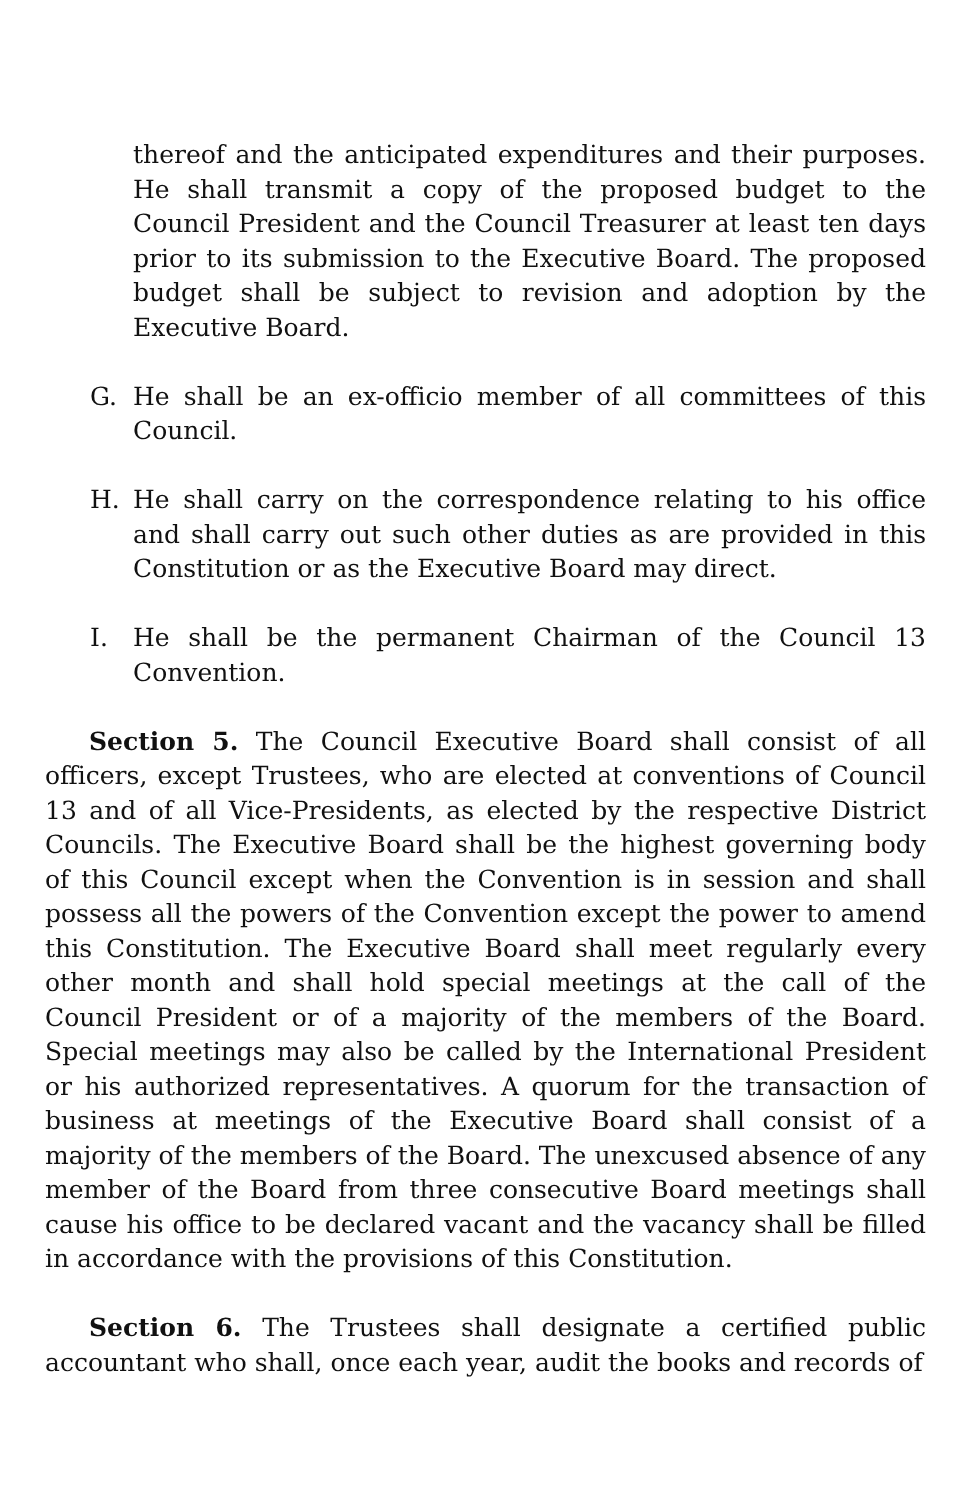thereof and the anticipated expenditures and their purposes. He shall transmit a copy of the proposed budget to the Council President and the Council Treasurer at least ten days prior to its submission to the Executive Board. The proposed budget shall be subject to revision and adoption by the Executive Board.
G. He shall be an ex-officio member of all committees of this Council.
H. He shall carry on the correspondence relating to his office and shall carry out such other duties as are provided in this Constitution or as the Executive Board may direct.
I. He shall be the permanent Chairman of the Council 13 Convention.
Section 5. The Council Executive Board shall consist of all officers, except Trustees, who are elected at conventions of Council 13 and of all Vice-Presidents, as elected by the respective District Councils. The Executive Board shall be the highest governing body of this Council except when the Convention is in session and shall possess all the powers of the Convention except the power to amend this Constitution. The Executive Board shall meet regularly every other month and shall hold special meetings at the call of the Council President or of a majority of the members of the Board. Special meetings may also be called by the International President or his authorized representatives. A quorum for the transaction of business at meetings of the Executive Board shall consist of a majority of the members of the Board. The unexcused absence of any member of the Board from three consecutive Board meetings shall cause his office to be declared vacant and the vacancy shall be filled in accordance with the provisions of this Constitution.
Section 6. The Trustees shall designate a certified public accountant who shall, once each year, audit the books and records of